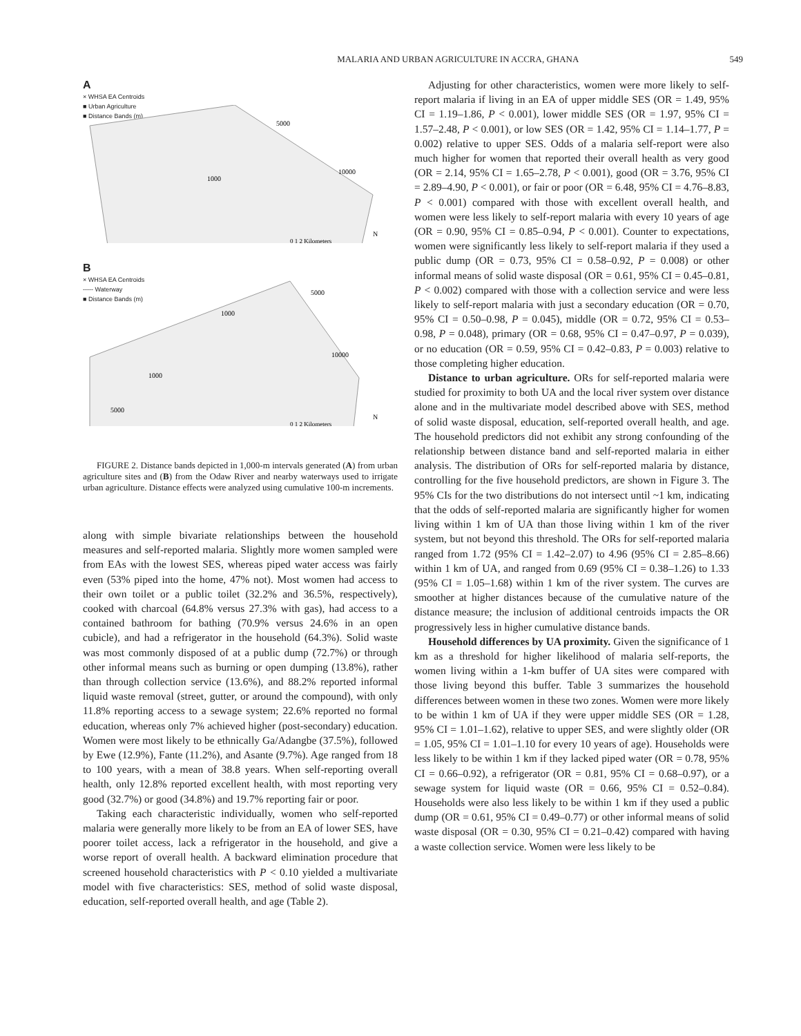MALARIA AND URBAN AGRICULTURE IN ACCRA, GHANA 549
A
× WHSA EA Centroids
■ Urban Agriculture
■ Distance Bands (m)
5000
10000
1000
0 1 2 Kilometers
N
B
× WHSA EA Centroids
----- Waterway
■ Distance Bands (m)
5000
1000
10000
1000
5000
0 1 2 Kilometers
N
FIGURE 2. Distance bands depicted in 1,000-m intervals generated (A) from urban agriculture sites and (B) from the Odaw River and nearby waterways used to irrigate urban agriculture. Distance effects were analyzed using cumulative 100-m increments.
along with simple bivariate relationships between the household measures and self-reported malaria. Slightly more women sampled were from EAs with the lowest SES, whereas piped water access was fairly even (53% piped into the home, 47% not). Most women had access to their own toilet or a public toilet (32.2% and 36.5%, respectively), cooked with charcoal (64.8% versus 27.3% with gas), had access to a contained bathroom for bathing (70.9% versus 24.6% in an open cubicle), and had a refrigerator in the household (64.3%). Solid waste was most commonly disposed of at a public dump (72.7%) or through other informal means such as burning or open dumping (13.8%), rather than through collection service (13.6%), and 88.2% reported informal liquid waste removal (street, gutter, or around the compound), with only 11.8% reporting access to a sewage system; 22.6% reported no formal education, whereas only 7% achieved higher (post-secondary) education. Women were most likely to be ethnically Ga/Adangbe (37.5%), followed by Ewe (12.9%), Fante (11.2%), and Asante (9.7%). Age ranged from 18 to 100 years, with a mean of 38.8 years. When self-reporting overall health, only 12.8% reported excellent health, with most reporting very good (32.7%) or good (34.8%) and 19.7% reporting fair or poor.
Taking each characteristic individually, women who self-reported malaria were generally more likely to be from an EA of lower SES, have poorer toilet access, lack a refrigerator in the household, and give a worse report of overall health. A backward elimination procedure that screened household characteristics with P < 0.10 yielded a multivariate model with five characteristics: SES, method of solid waste disposal, education, self-reported overall health, and age (Table 2).
Adjusting for other characteristics, women were more likely to self-report malaria if living in an EA of upper middle SES (OR = 1.49, 95% CI = 1.19–1.86, P < 0.001), lower middle SES (OR = 1.97, 95% CI = 1.57–2.48, P < 0.001), or low SES (OR = 1.42, 95% CI = 1.14–1.77, P = 0.002) relative to upper SES. Odds of a malaria self-report were also much higher for women that reported their overall health as very good (OR = 2.14, 95% CI = 1.65–2.78, P < 0.001), good (OR = 3.76, 95% CI = 2.89–4.90, P < 0.001), or fair or poor (OR = 6.48, 95% CI = 4.76–8.83, P < 0.001) compared with those with excellent overall health, and women were less likely to self-report malaria with every 10 years of age (OR = 0.90, 95% CI = 0.85–0.94, P < 0.001). Counter to expectations, women were significantly less likely to self-report malaria if they used a public dump (OR = 0.73, 95% CI = 0.58–0.92, P = 0.008) or other informal means of solid waste disposal (OR = 0.61, 95% CI = 0.45–0.81, P < 0.002) compared with those with a collection service and were less likely to self-report malaria with just a secondary education (OR = 0.70, 95% CI = 0.50–0.98, P = 0.045), middle (OR = 0.72, 95% CI = 0.53–0.98, P = 0.048), primary (OR = 0.68, 95% CI = 0.47–0.97, P = 0.039), or no education (OR = 0.59, 95% CI = 0.42–0.83, P = 0.003) relative to those completing higher education.
Distance to urban agriculture. ORs for self-reported malaria were studied for proximity to both UA and the local river system over distance alone and in the multivariate model described above with SES, method of solid waste disposal, education, self-reported overall health, and age. The household predictors did not exhibit any strong confounding of the relationship between distance band and self-reported malaria in either analysis. The distribution of ORs for self-reported malaria by distance, controlling for the five household predictors, are shown in Figure 3. The 95% CIs for the two distributions do not intersect until ~1 km, indicating that the odds of self-reported malaria are significantly higher for women living within 1 km of UA than those living within 1 km of the river system, but not beyond this threshold. The ORs for self-reported malaria ranged from 1.72 (95% CI = 1.42–2.07) to 4.96 (95% CI = 2.85–8.66) within 1 km of UA, and ranged from 0.69 (95% CI = 0.38–1.26) to 1.33 (95% CI = 1.05–1.68) within 1 km of the river system. The curves are smoother at higher distances because of the cumulative nature of the distance measure; the inclusion of additional centroids impacts the OR progressively less in higher cumulative distance bands.
Household differences by UA proximity. Given the significance of 1 km as a threshold for higher likelihood of malaria self-reports, the women living within a 1-km buffer of UA sites were compared with those living beyond this buffer. Table 3 summarizes the household differences between women in these two zones. Women were more likely to be within 1 km of UA if they were upper middle SES (OR = 1.28, 95% CI = 1.01–1.62), relative to upper SES, and were slightly older (OR = 1.05, 95% CI = 1.01–1.10 for every 10 years of age). Households were less likely to be within 1 km if they lacked piped water (OR = 0.78, 95% CI = 0.66–0.92), a refrigerator (OR = 0.81, 95% CI = 0.68–0.97), or a sewage system for liquid waste (OR = 0.66, 95% CI = 0.52–0.84). Households were also less likely to be within 1 km if they used a public dump (OR = 0.61, 95% CI = 0.49–0.77) or other informal means of solid waste disposal (OR = 0.30, 95% CI = 0.21–0.42) compared with having a waste collection service. Women were less likely to be